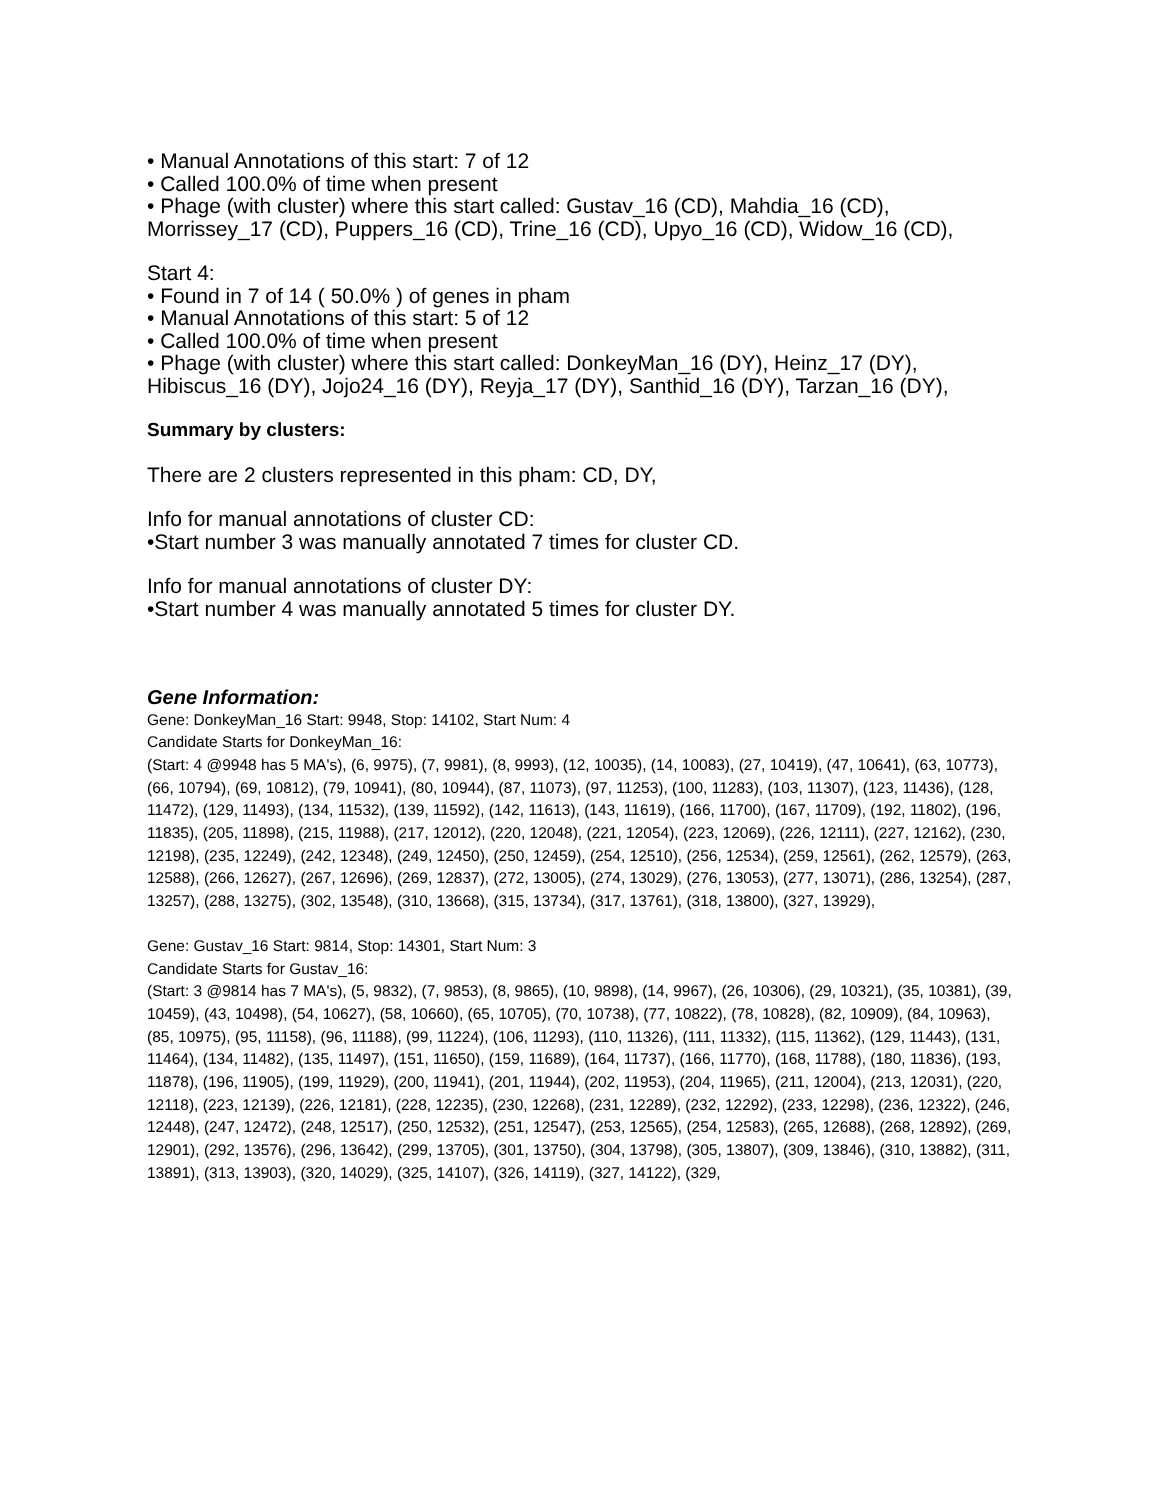• Manual Annotations of this start: 7 of 12
• Called 100.0% of time when present
• Phage (with cluster) where this start called: Gustav_16 (CD), Mahdia_16 (CD), Morrissey_17 (CD), Puppers_16 (CD), Trine_16 (CD), Upyo_16 (CD), Widow_16 (CD),
Start 4:
• Found in 7 of 14 ( 50.0% ) of genes in pham
• Manual Annotations of this start: 5 of 12
• Called 100.0% of time when present
• Phage (with cluster) where this start called: DonkeyMan_16 (DY), Heinz_17 (DY), Hibiscus_16 (DY), Jojo24_16 (DY), Reyja_17 (DY), Santhid_16 (DY), Tarzan_16 (DY),
Summary by clusters:
There are 2 clusters represented in this pham: CD, DY,
Info for manual annotations of cluster CD:
•Start number 3 was manually annotated 7 times for cluster CD.
Info for manual annotations of cluster DY:
•Start number 4 was manually annotated 5 times for cluster DY.
Gene Information:
Gene: DonkeyMan_16 Start: 9948, Stop: 14102, Start Num: 4
Candidate Starts for DonkeyMan_16:
(Start: 4 @9948 has 5 MA's), (6, 9975), (7, 9981), (8, 9993), (12, 10035), (14, 10083), (27, 10419), (47, 10641), (63, 10773), (66, 10794), (69, 10812), (79, 10941), (80, 10944), (87, 11073), (97, 11253), (100, 11283), (103, 11307), (123, 11436), (128, 11472), (129, 11493), (134, 11532), (139, 11592), (142, 11613), (143, 11619), (166, 11700), (167, 11709), (192, 11802), (196, 11835), (205, 11898), (215, 11988), (217, 12012), (220, 12048), (221, 12054), (223, 12069), (226, 12111), (227, 12162), (230, 12198), (235, 12249), (242, 12348), (249, 12450), (250, 12459), (254, 12510), (256, 12534), (259, 12561), (262, 12579), (263, 12588), (266, 12627), (267, 12696), (269, 12837), (272, 13005), (274, 13029), (276, 13053), (277, 13071), (286, 13254), (287, 13257), (288, 13275), (302, 13548), (310, 13668), (315, 13734), (317, 13761), (318, 13800), (327, 13929),
Gene: Gustav_16 Start: 9814, Stop: 14301, Start Num: 3
Candidate Starts for Gustav_16:
(Start: 3 @9814 has 7 MA's), (5, 9832), (7, 9853), (8, 9865), (10, 9898), (14, 9967), (26, 10306), (29, 10321), (35, 10381), (39, 10459), (43, 10498), (54, 10627), (58, 10660), (65, 10705), (70, 10738), (77, 10822), (78, 10828), (82, 10909), (84, 10963), (85, 10975), (95, 11158), (96, 11188), (99, 11224), (106, 11293), (110, 11326), (111, 11332), (115, 11362), (129, 11443), (131, 11464), (134, 11482), (135, 11497), (151, 11650), (159, 11689), (164, 11737), (166, 11770), (168, 11788), (180, 11836), (193, 11878), (196, 11905), (199, 11929), (200, 11941), (201, 11944), (202, 11953), (204, 11965), (211, 12004), (213, 12031), (220, 12118), (223, 12139), (226, 12181), (228, 12235), (230, 12268), (231, 12289), (232, 12292), (233, 12298), (236, 12322), (246, 12448), (247, 12472), (248, 12517), (250, 12532), (251, 12547), (253, 12565), (254, 12583), (265, 12688), (268, 12892), (269, 12901), (292, 13576), (296, 13642), (299, 13705), (301, 13750), (304, 13798), (305, 13807), (309, 13846), (310, 13882), (311, 13891), (313, 13903), (320, 14029), (325, 14107), (326, 14119), (327, 14122), (329,